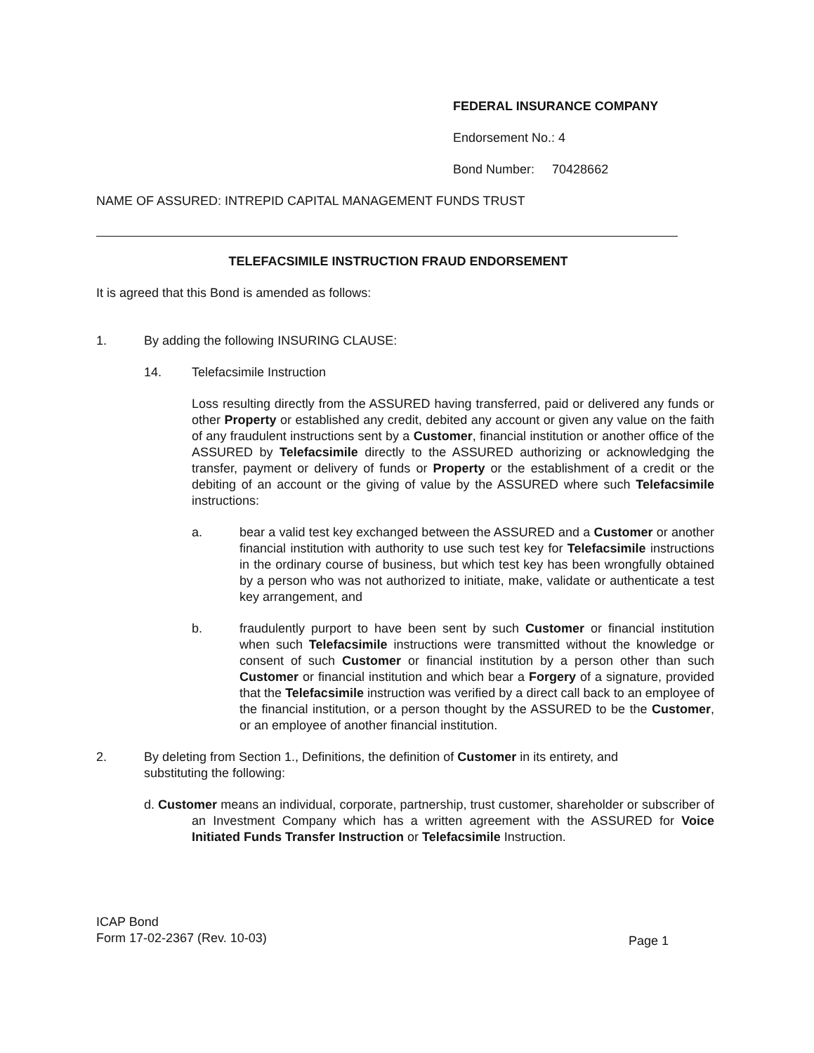FEDERAL INSURANCE COMPANY
Endorsement No.: 4
Bond Number: 70428662
NAME OF ASSURED: INTREPID CAPITAL MANAGEMENT FUNDS TRUST
TELEFACSIMILE INSTRUCTION FRAUD ENDORSEMENT
It is agreed that this Bond is amended as follows:
1. By adding the following INSURING CLAUSE:
14. Telefacsimile Instruction
Loss resulting directly from the ASSURED having transferred, paid or delivered any funds or other Property or established any credit, debited any account or given any value on the faith of any fraudulent instructions sent by a Customer, financial institution or another office of the ASSURED by Telefacsimile directly to the ASSURED authorizing or acknowledging the transfer, payment or delivery of funds or Property or the establishment of a credit or the debiting of an account or the giving of value by the ASSURED where such Telefacsimile instructions:
a. bear a valid test key exchanged between the ASSURED and a Customer or another financial institution with authority to use such test key for Telefacsimile instructions in the ordinary course of business, but which test key has been wrongfully obtained by a person who was not authorized to initiate, make, validate or authenticate a test key arrangement, and
b. fraudulently purport to have been sent by such Customer or financial institution when such Telefacsimile instructions were transmitted without the knowledge or consent of such Customer or financial institution by a person other than such Customer or financial institution and which bear a Forgery of a signature, provided that the Telefacsimile instruction was verified by a direct call back to an employee of the financial institution, or a person thought by the ASSURED to be the Customer, or an employee of another financial institution.
2. By deleting from Section 1., Definitions, the definition of Customer in its entirety, and substituting the following:
d. Customer means an individual, corporate, partnership, trust customer, shareholder or subscriber of an Investment Company which has a written agreement with the ASSURED for Voice Initiated Funds Transfer Instruction or Telefacsimile Instruction.
ICAP Bond
Form 17-02-2367 (Rev. 10-03) Page 1